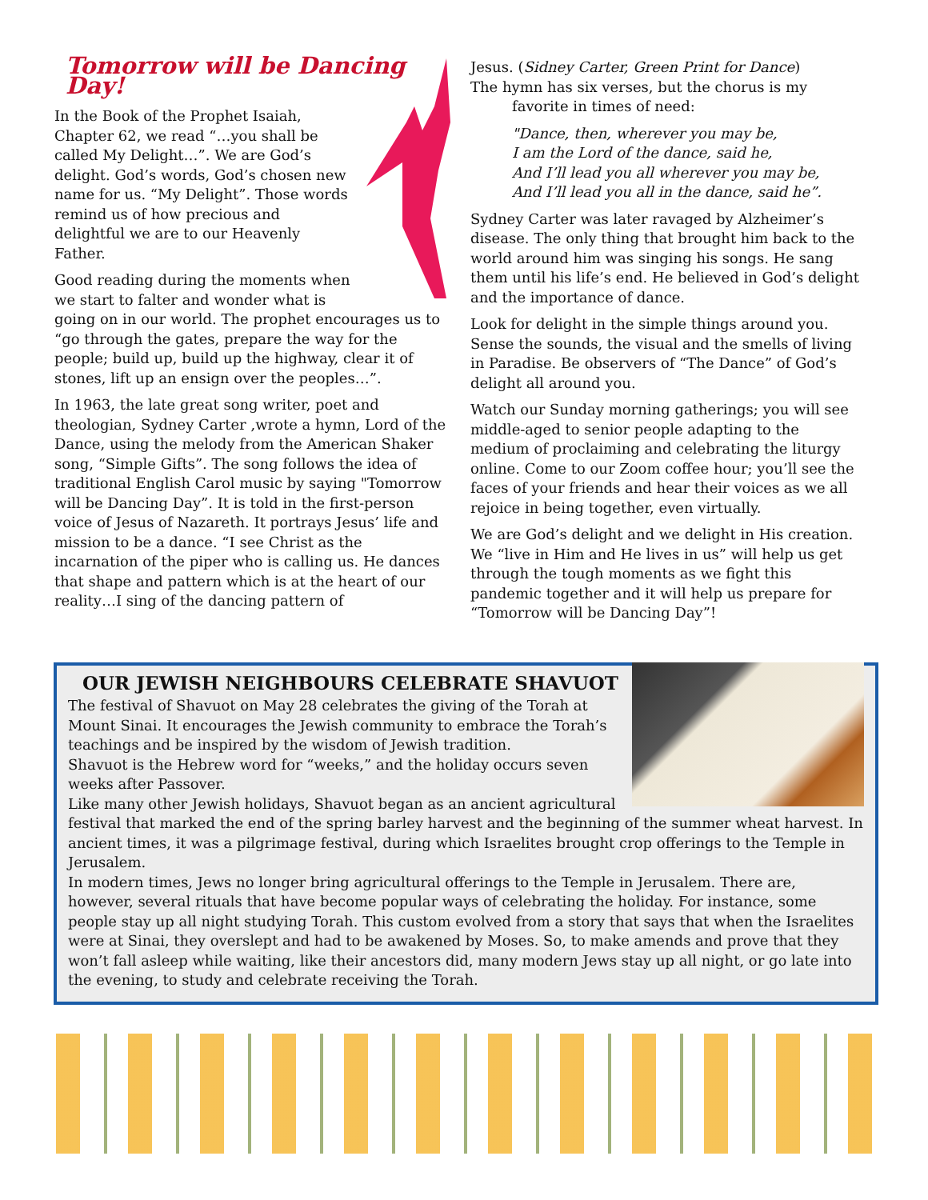Tomorrow will be Dancing Day!
In the Book of the Prophet Isaiah, Chapter 62, we read “…you shall be called My Delight…”. We are God’s delight. God’s words, God’s chosen new name for us. “My Delight”. Those words remind us of how precious and delightful we are to our Heavenly Father.
Good reading during the moments when we start to falter and wonder what is going on in our world. The prophet encourages us to “go through the gates, prepare the way for the people; build up, build up the highway, clear it of stones, lift up an ensign over the peoples…”.
In 1963, the late great song writer, poet and theologian, Sydney Carter ,wrote a hymn, Lord of the Dance, using the melody from the American Shaker song, “Simple Gifts”. The song follows the idea of traditional English Carol music by saying "Tomorrow will be Dancing Day”. It is told in the first-person voice of Jesus of Nazareth. It portrays Jesus’ life and mission to be a dance. “I see Christ as the incarnation of the piper who is calling us. He dances that shape and pattern which is at the heart of our reality…I sing of the dancing pattern of
Jesus. (Sidney Carter, Green Print for Dance)
The hymn has six verses, but the chorus is my
favorite in times of need:
"Dance, then, wherever you may be,
I am the Lord of the dance, said he,
And I’ll lead you all wherever you may be,
And I’ll lead you all in the dance, said he”.
Sydney Carter was later ravaged by Alzheimer’s disease. The only thing that brought him back to the world around him was singing his songs. He sang them until his life’s end. He believed in God’s delight and the importance of dance.
Look for delight in the simple things around you. Sense the sounds, the visual and the smells of living in Paradise. Be observers of “The Dance” of God’s delight all around you.
Watch our Sunday morning gatherings; you will see middle-aged to senior people adapting to the medium of proclaiming and celebrating the liturgy online. Come to our Zoom coffee hour; you’ll see the faces of your friends and hear their voices as we all rejoice in being together, even virtually.
We are God’s delight and we delight in His creation. We “live in Him and He lives in us” will help us get through the tough moments as we fight this pandemic together and it will help us prepare for “Tomorrow will be Dancing Day”!
OUR JEWISH NEIGHBOURS CELEBRATE SHAVUOT
The festival of Shavuot on May 28 celebrates the giving of the Torah at Mount Sinai. It encourages the Jewish community to embrace the Torah’s teachings and be inspired by the wisdom of Jewish tradition.
Shavuot is the Hebrew word for “weeks,” and the holiday occurs seven weeks after Passover.
Like many other Jewish holidays, Shavuot began as an ancient agricultural festival that marked the end of the spring barley harvest and the beginning of the summer wheat harvest. In ancient times, it was a pilgrimage festival, during which Israelites brought crop offerings to the Temple in Jerusalem.
In modern times, Jews no longer bring agricultural offerings to the Temple in Jerusalem. There are, however, several rituals that have become popular ways of celebrating the holiday. For instance, some people stay up all night studying Torah. This custom evolved from a story that says that when the Israelites were at Sinai, they overslept and had to be awakened by Moses. So, to make amends and prove that they won’t fall asleep while waiting, like their ancestors did, many modern Jews stay up all night, or go late into the evening, to study and celebrate receiving the Torah.